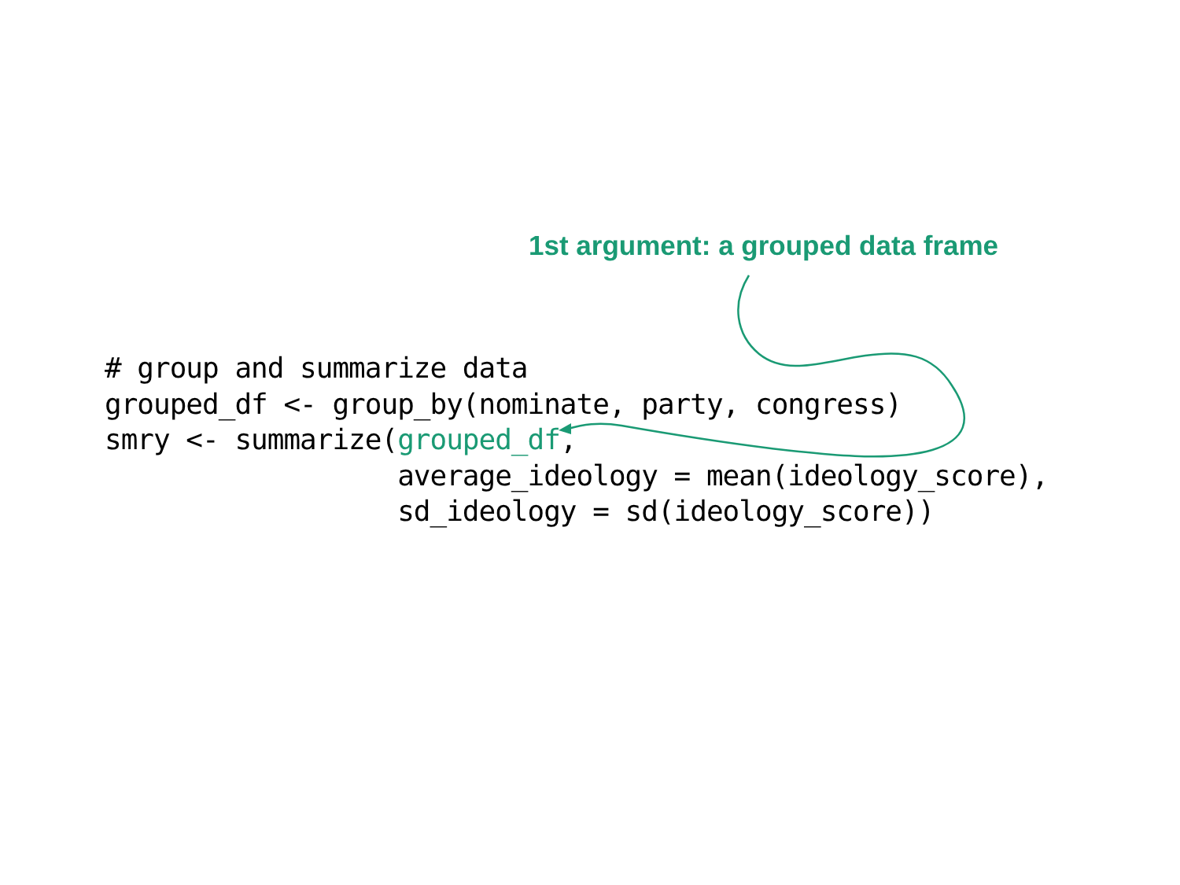1st argument: a grouped data frame
# group and summarize data
grouped_df <- group_by(nominate, party, congress)
smry <- summarize(grouped_df,
                  average_ideology = mean(ideology_score),
                  sd_ideology = sd(ideology_score))